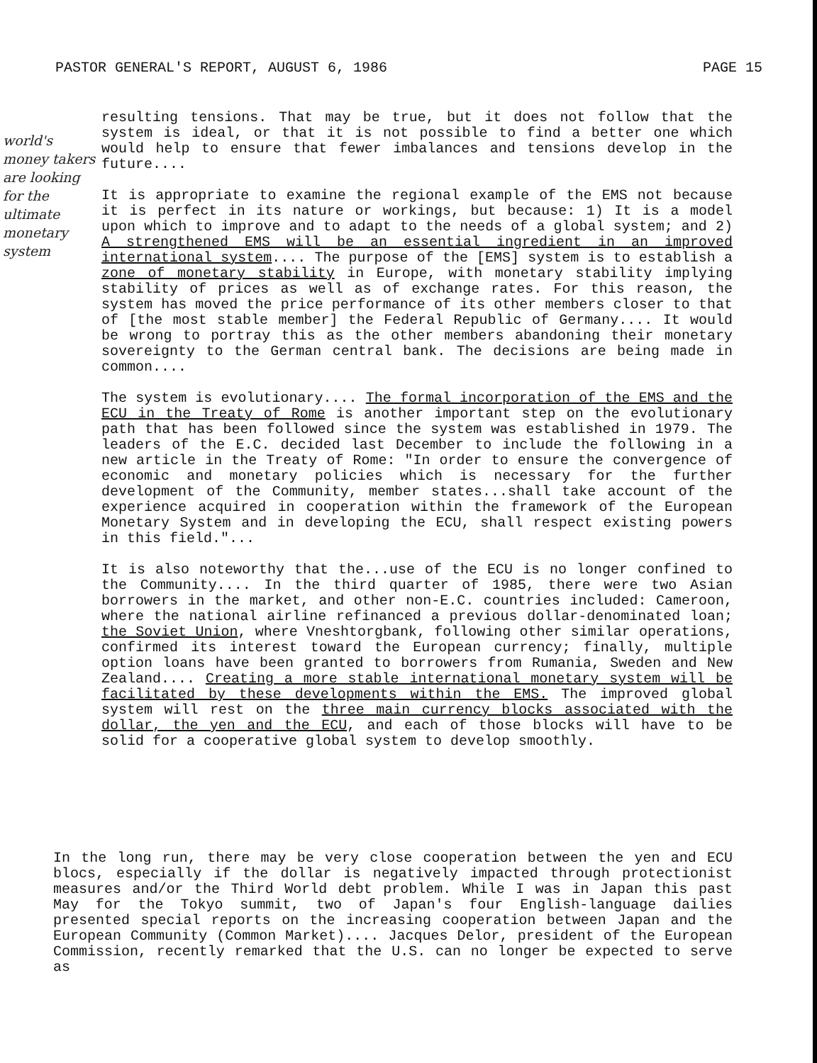PASTOR GENERAL'S REPORT, AUGUST 6, 1986 PAGE 15
world's money takers are looking for the ultimate monetary system
resulting tensions. That may be true, but it does not follow that the system is ideal, or that it is not possible to find a better one which would help to ensure that fewer imbalances and tensions develop in the future....
It is appropriate to examine the regional example of the EMS not because it is perfect in its nature or workings, but because: 1) It is a model upon which to improve and to adapt to the needs of a global system; and 2) A strengthened EMS will be an essential ingredient in an improved international system.... The purpose of the [EMS] system is to establish a zone of monetary stability in Europe, with monetary stability implying stability of prices as well as of exchange rates. For this reason, the system has moved the price performance of its other members closer to that of [the most stable member] the Federal Republic of Germany.... It would be wrong to portray this as the other members abandoning their monetary sovereignty to the German central bank. The decisions are being made in common....
The system is evolutionary.... The formal incorporation of the EMS and the ECU in the Treaty of Rome is another important step on the evolutionary path that has been followed since the system was established in 1979. The leaders of the E.C. decided last December to include the following in a new article in the Treaty of Rome: "In order to ensure the convergence of economic and monetary policies which is necessary for the further development of the Community, member states...shall take account of the experience acquired in cooperation within the framework of the European Monetary System and in developing the ECU, shall respect existing powers in this field."...
It is also noteworthy that the...use of the ECU is no longer confined to the Community.... In the third quarter of 1985, there were two Asian borrowers in the market, and other non-E.C. countries included: Cameroon, where the national airline refinanced a previous dollar-denominated loan; the Soviet Union, where Vneshtorgbank, following other similar operations, confirmed its interest toward the European currency; finally, multiple option loans have been granted to borrowers from Rumania, Sweden and New Zealand.... Creating a more stable international monetary system will be facilitated by these developments within the EMS. The improved global system will rest on the three main currency blocks associated with the dollar, the yen and the ECU, and each of those blocks will have to be solid for a cooperative global system to develop smoothly.
In the long run, there may be very close cooperation between the yen and ECU blocs, especially if the dollar is negatively impacted through protectionist measures and/or the Third World debt problem. While I was in Japan this past May for the Tokyo summit, two of Japan's four English-language dailies presented special reports on the increasing cooperation between Japan and the European Community (Common Market).... Jacques Delor, president of the European Commission, recently remarked that the U.S. can no longer be expected to serve as